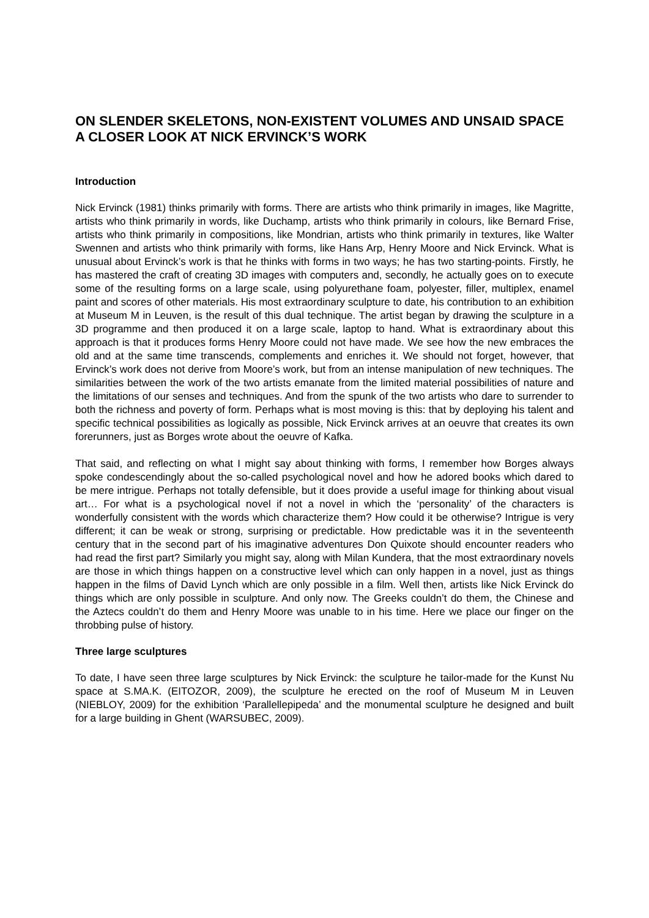ON SLENDER SKELETONS, NON-EXISTENT VOLUMES AND UNSAID SPACE
A CLOSER LOOK AT NICK ERVINCK’S WORK
Introduction
Nick Ervinck (1981) thinks primarily with forms. There are artists who think primarily in images, like Magritte, artists who think primarily in words, like Duchamp, artists who think primarily in colours, like Bernard Frise, artists who think primarily in compositions, like Mondrian, artists who think primarily in textures, like Walter Swennen and artists who think primarily with forms, like Hans Arp, Henry Moore and Nick Ervinck. What is unusual about Ervinck’s work is that he thinks with forms in two ways; he has two starting-points. Firstly, he has mastered the craft of creating 3D images with computers and, secondly, he actually goes on to execute some of the resulting forms on a large scale, using polyurethane foam, polyester, filler, multiplex, enamel paint and scores of other materials. His most extraordinary sculpture to date, his contribution to an exhibition at Museum M in Leuven, is the result of this dual technique. The artist began by drawing the sculpture in a 3D programme and then produced it on a large scale, laptop to hand. What is extraordinary about this approach is that it produces forms Henry Moore could not have made. We see how the new embraces the old and at the same time transcends, complements and enriches it. We should not forget, however, that Ervinck’s work does not derive from Moore’s work, but from an intense manipulation of new techniques. The similarities between the work of the two artists emanate from the limited material possibilities of nature and the limitations of our senses and techniques. And from the spunk of the two artists who dare to surrender to both the richness and poverty of form. Perhaps what is most moving is this: that by deploying his talent and specific technical possibilities as logically as possible, Nick Ervinck arrives at an oeuvre that creates its own forerunners, just as Borges wrote about the oeuvre of Kafka.
That said, and reflecting on what I might say about thinking with forms, I remember how Borges always spoke condescendingly about the so-called psychological novel and how he adored books which dared to be mere intrigue. Perhaps not totally defensible, but it does provide a useful image for thinking about visual art… For what is a psychological novel if not a novel in which the ‘personality’ of the characters is wonderfully consistent with the words which characterize them? How could it be otherwise? Intrigue is very different; it can be weak or strong, surprising or predictable. How predictable was it in the seventeenth century that in the second part of his imaginative adventures Don Quixote should encounter readers who had read the first part? Similarly you might say, along with Milan Kundera, that the most extraordinary novels are those in which things happen on a constructive level which can only happen in a novel, just as things happen in the films of David Lynch which are only possible in a film. Well then, artists like Nick Ervinck do things which are only possible in sculpture. And only now. The Greeks couldn’t do them, the Chinese and the Aztecs couldn’t do them and Henry Moore was unable to in his time. Here we place our finger on the throbbing pulse of history.
Three large sculptures
To date, I have seen three large sculptures by Nick Ervinck: the sculpture he tailor-made for the Kunst Nu space at S.MA.K. (EITOZOR, 2009), the sculpture he erected on the roof of Museum M in Leuven (NIEBLOY, 2009) for the exhibition ‘Parallellepipeda’ and the monumental sculpture he designed and built for a large building in Ghent (WARSUBEC, 2009).